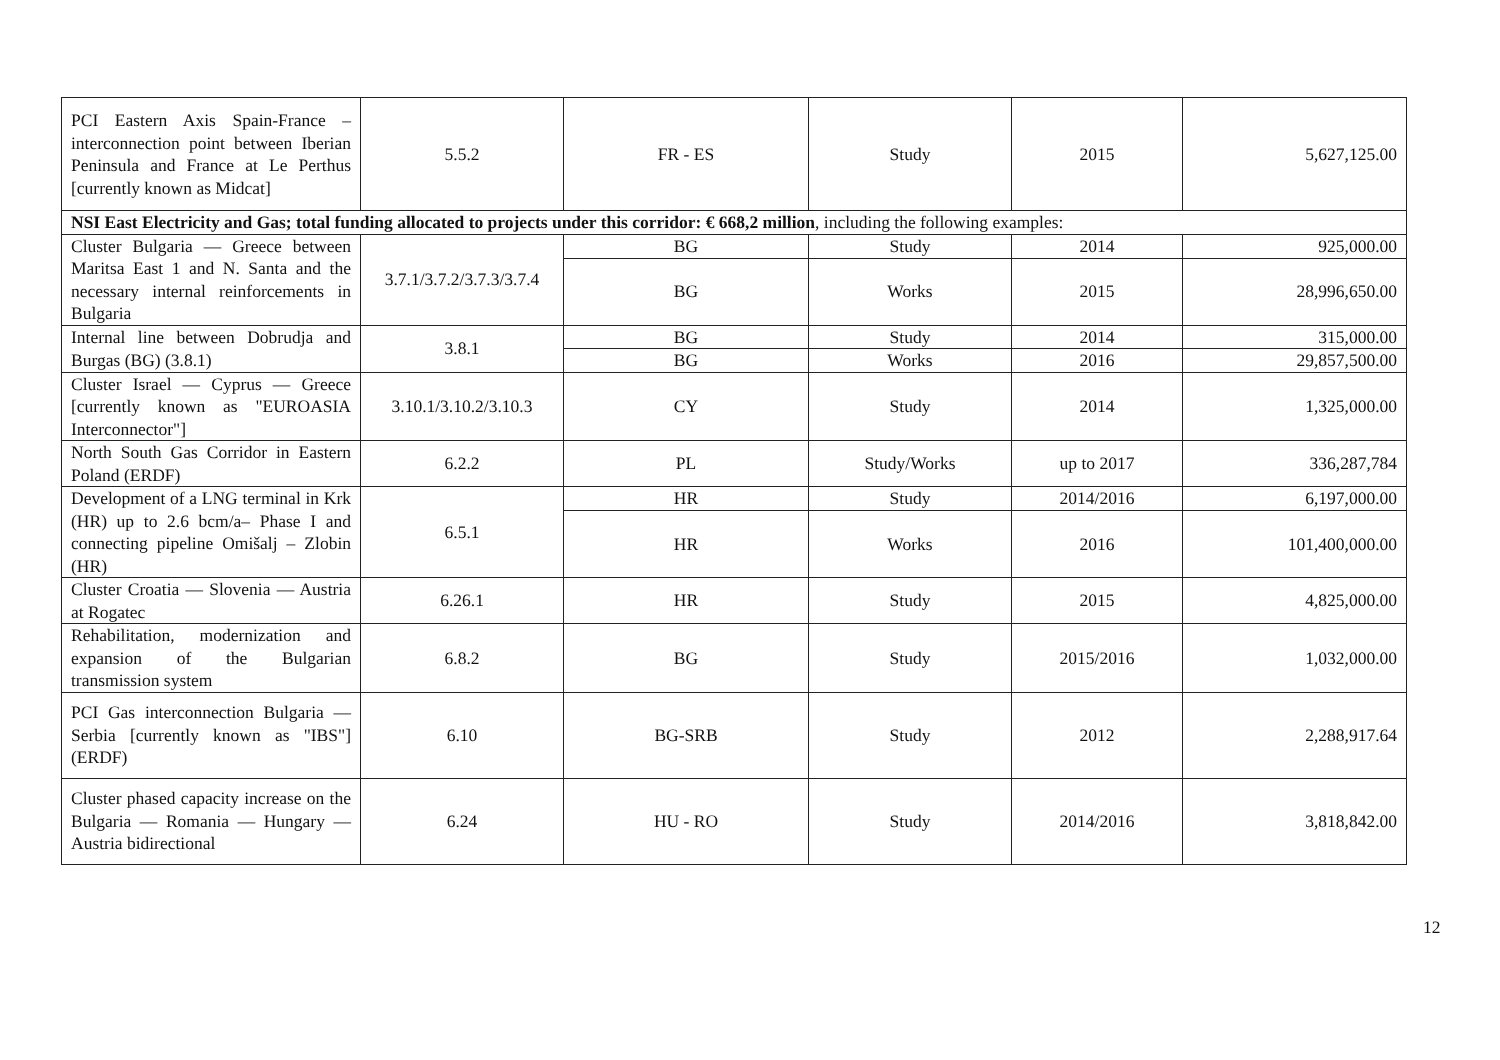| PCI Eastern Axis Spain-France – interconnection point between Iberian Peninsula and France at Le Perthus [currently known as Midcat] | 5.5.2 | FR - ES | Study | 2015 | 5,627,125.00 |
| NSI East Electricity and Gas; total funding allocated to projects under this corridor: € 668,2 million , including the following examples: | | | | | |
| Cluster Bulgaria — Greece between Maritsa East 1 and N. Santa and the necessary internal reinforcements in Bulgaria | 3.7.1/3.7.2/3.7.3/3.7.4 | BG | Study | 2014 | 925,000.00 |
| | | BG | Works | 2015 | 28,996,650.00 |
| Internal line between Dobrudja and Burgas (BG) (3.8.1) | 3.8.1 | BG | Study | 2014 | 315,000.00 |
| | | BG | Works | 2016 | 29,857,500.00 |
| Cluster Israel — Cyprus — Greece [currently known as "EUROASIA Interconnector"] | 3.10.1/3.10.2/3.10.3 | CY | Study | 2014 | 1,325,000.00 |
| North South Gas Corridor in Eastern Poland (ERDF) | 6.2.2 | PL | Study/Works | up to 2017 | 336,287,784 |
| Development of a LNG terminal in Krk (HR) up to 2.6 bcm/a– Phase I and connecting pipeline Omišalj – Zlobin (HR) | 6.5.1 | HR | Study | 2014/2016 | 6,197,000.00 |
| | | HR | Works | 2016 | 101,400,000.00 |
| Cluster Croatia — Slovenia — Austria at Rogatec | 6.26.1 | HR | Study | 2015 | 4,825,000.00 |
| Rehabilitation, modernization and expansion of the Bulgarian transmission system | 6.8.2 | BG | Study | 2015/2016 | 1,032,000.00 |
| PCI Gas interconnection Bulgaria — Serbia [currently known as "IBS"] (ERDF) | 6.10 | BG-SRB | Study | 2012 | 2,288,917.64 |
| Cluster phased capacity increase on the Bulgaria — Romania — Hungary — Austria bidirectional | 6.24 | HU - RO | Study | 2014/2016 | 3,818,842.00 |
12